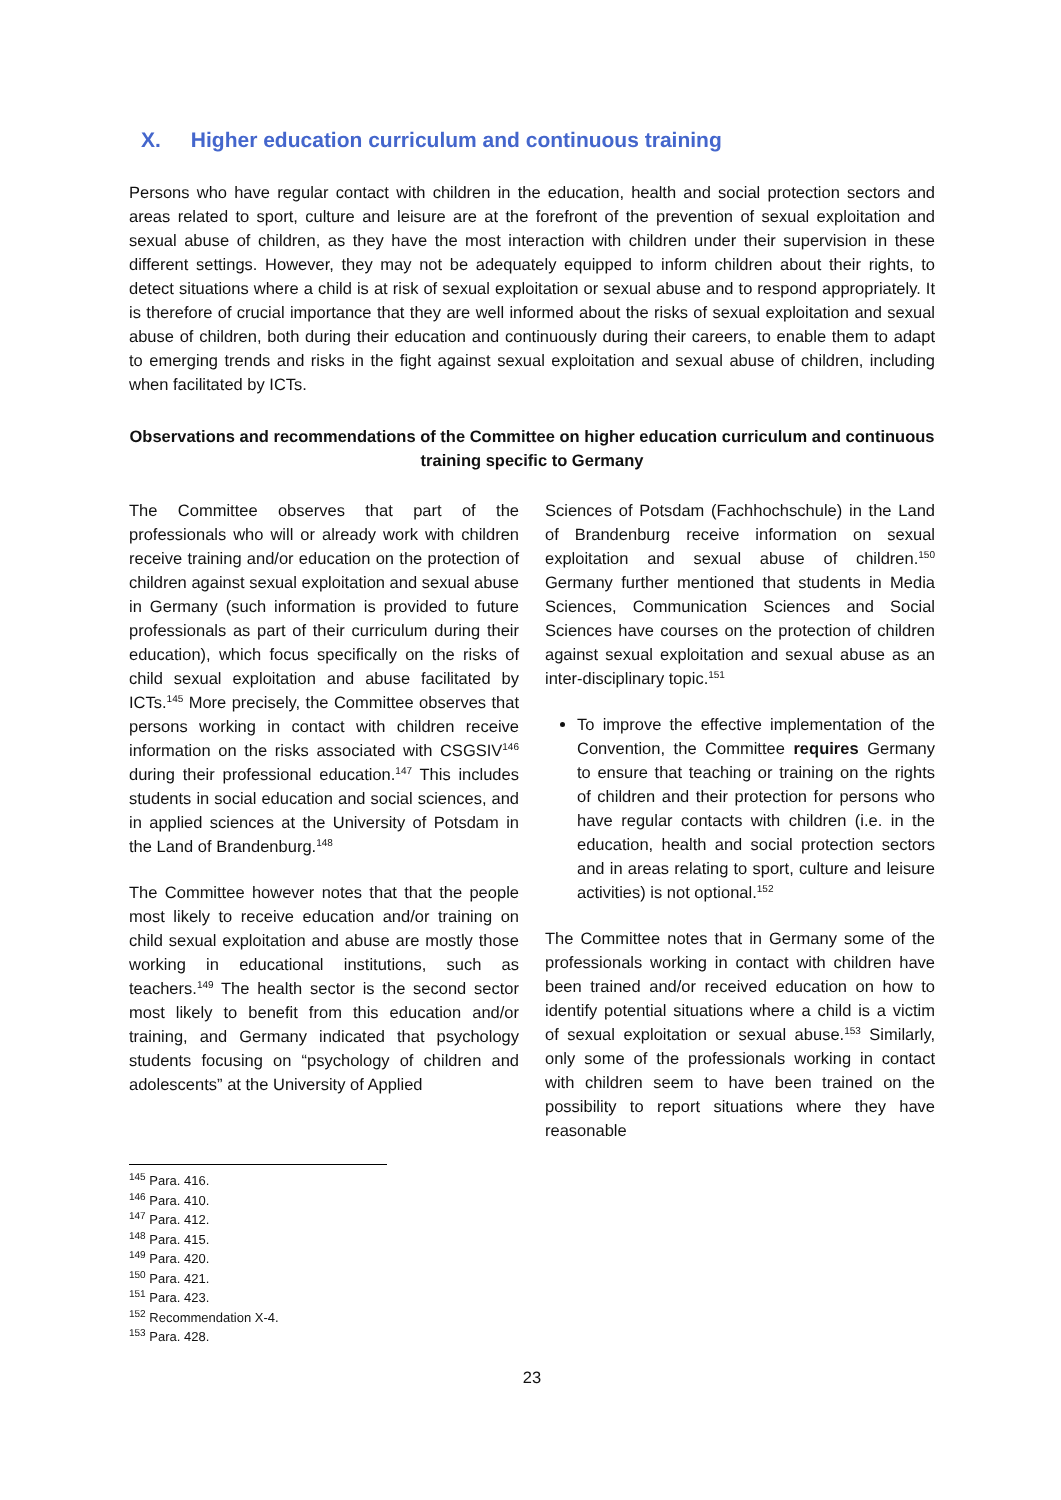X. Higher education curriculum and continuous training
Persons who have regular contact with children in the education, health and social protection sectors and areas related to sport, culture and leisure are at the forefront of the prevention of sexual exploitation and sexual abuse of children, as they have the most interaction with children under their supervision in these different settings. However, they may not be adequately equipped to inform children about their rights, to detect situations where a child is at risk of sexual exploitation or sexual abuse and to respond appropriately. It is therefore of crucial importance that they are well informed about the risks of sexual exploitation and sexual abuse of children, both during their education and continuously during their careers, to enable them to adapt to emerging trends and risks in the fight against sexual exploitation and sexual abuse of children, including when facilitated by ICTs.
Observations and recommendations of the Committee on higher education curriculum and continuous training specific to Germany
The Committee observes that part of the professionals who will or already work with children receive training and/or education on the protection of children against sexual exploitation and sexual abuse in Germany (such information is provided to future professionals as part of their curriculum during their education), which focus specifically on the risks of child sexual exploitation and abuse facilitated by ICTs.<sup>145</sup> More precisely, the Committee observes that persons working in contact with children receive information on the risks associated with CSGSIV<sup>146</sup> during their professional education.<sup>147</sup> This includes students in social education and social sciences, and in applied sciences at the University of Potsdam in the Land of Brandenburg.<sup>148</sup>
The Committee however notes that that the people most likely to receive education and/or training on child sexual exploitation and abuse are mostly those working in educational institutions, such as teachers.<sup>149</sup> The health sector is the second sector most likely to benefit from this education and/or training, and Germany indicated that psychology students focusing on “psychology of children and adolescents” at the University of Applied
Sciences of Potsdam (Fachhochschule) in the Land of Brandenburg receive information on sexual exploitation and sexual abuse of children.<sup>150</sup> Germany further mentioned that students in Media Sciences, Communication Sciences and Social Sciences have courses on the protection of children against sexual exploitation and sexual abuse as an inter-disciplinary topic.<sup>151</sup>
To improve the effective implementation of the Convention, the Committee requires Germany to ensure that teaching or training on the rights of children and their protection for persons who have regular contacts with children (i.e. in the education, health and social protection sectors and in areas relating to sport, culture and leisure activities) is not optional.<sup>152</sup>
The Committee notes that in Germany some of the professionals working in contact with children have been trained and/or received education on how to identify potential situations where a child is a victim of sexual exploitation or sexual abuse.<sup>153</sup> Similarly, only some of the professionals working in contact with children seem to have been trained on the possibility to report situations where they have reasonable
<sup>145</sup> Para. 416.
<sup>146</sup> Para. 410.
<sup>147</sup> Para. 412.
<sup>148</sup> Para. 415.
<sup>149</sup> Para. 420.
<sup>150</sup> Para. 421.
<sup>151</sup> Para. 423.
<sup>152</sup> Recommendation X-4.
<sup>153</sup> Para. 428.
23